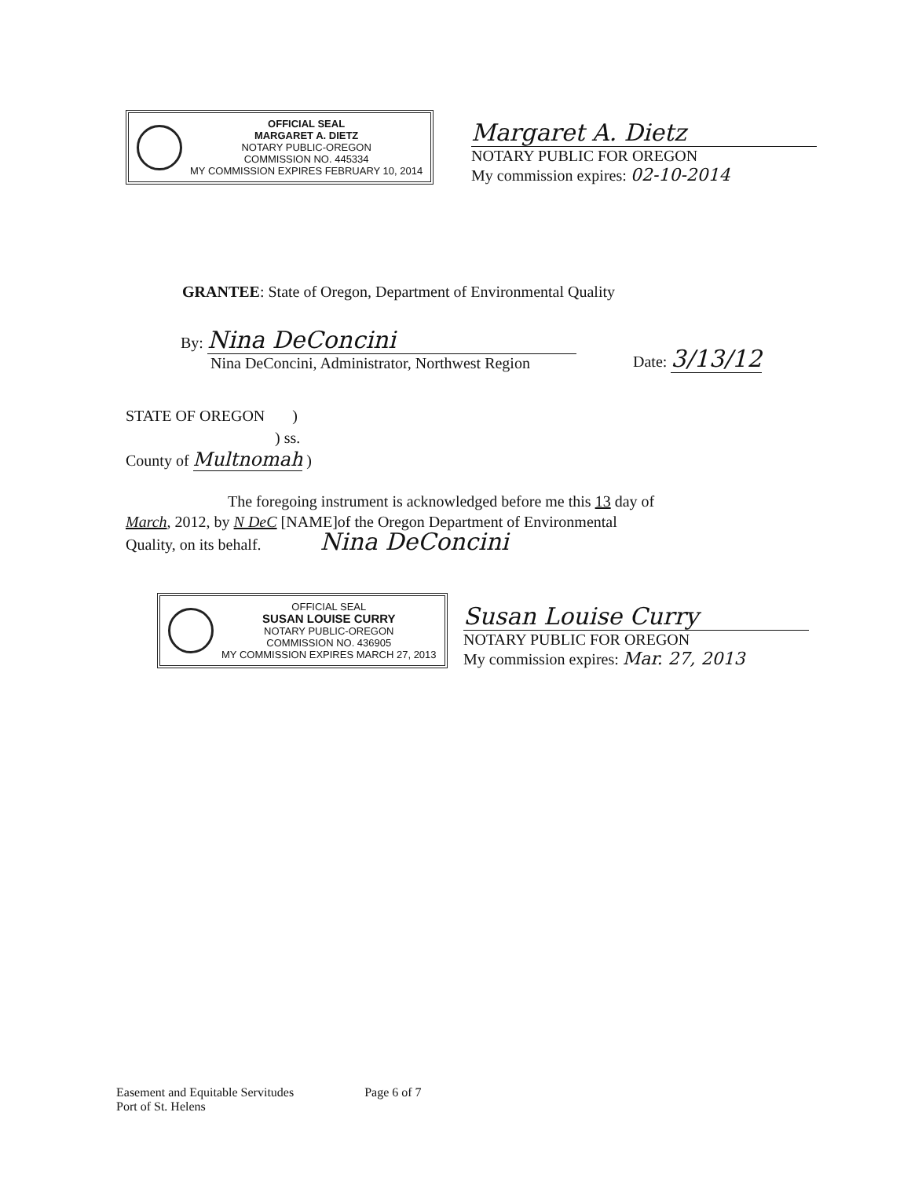OFFICIAL SEAL
MARGARET A. DIETZ
NOTARY PUBLIC-OREGON
COMMISSION NO. 445334
MY COMMISSION EXPIRES FEBRUARY 10, 2014
Margaret A. Dietz
NOTARY PUBLIC FOR OREGON
My commission expires: 02-10-2014
GRANTEE: State of Oregon, Department of Environmental Quality
By: Nina DeConcini
Nina DeConcini, Administrator, Northwest Region
Date: 3/13/12
STATE OF OREGON )
) ss.
County of Multnomah )
The foregoing instrument is acknowledged before me this 13 day of
March, 2012, by N DeC [NAME]of the Oregon Department of Environmental
Quality, on its behalf. Nina DeConcini
OFFICIAL SEAL
SUSAN LOUISE CURRY
NOTARY PUBLIC-OREGON
COMMISSION NO. 436905
MY COMMISSION EXPIRES MARCH 27, 2013
Susan Louise Curry
NOTARY PUBLIC FOR OREGON
My commission expires: Mar. 27, 2013
Easement and Equitable Servitudes
Port of St. Helens
Page 6 of 7